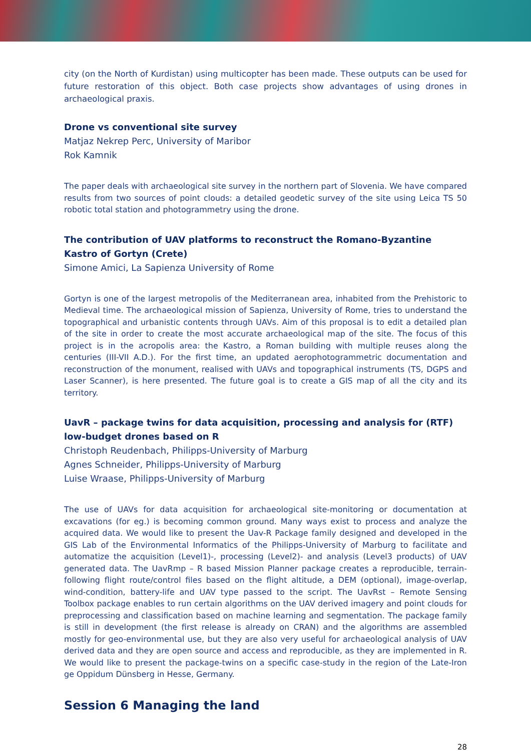city (on the North of Kurdistan) using multicopter has been made. These outputs can be used for future restoration of this object. Both case projects show advantages of using drones in archaeological praxis.
Drone vs conventional site survey
Matjaz Nekrep Perc, University of Maribor
Rok Kamnik
The paper deals with archaeological site survey in the northern part of Slovenia. We have compared results from two sources of point clouds: a detailed geodetic survey of the site using Leica TS 50 robotic total station and photogrammetry using the drone.
The contribution of UAV platforms to reconstruct the Romano-Byzantine Kastro of Gortyn (Crete)
Simone Amici, La Sapienza University of Rome
Gortyn is one of the largest metropolis of the Mediterranean area, inhabited from the Prehistoric to Medieval time. The archaeological mission of Sapienza, University of Rome, tries to understand the topographical and urbanistic contents through UAVs. Aim of this proposal is to edit a detailed plan of the site in order to create the most accurate archaeological map of the site. The focus of this project is in the acropolis area: the Kastro, a Roman building with multiple reuses along the centuries (III-VII A.D.). For the first time, an updated aerophotogrammetric documentation and reconstruction of the monument, realised with UAVs and topographical instruments (TS, DGPS and Laser Scanner), is here presented. The future goal is to create a GIS map of all the city and its territory.
UavR – package twins for data acquisition, processing and analysis for (RTF) low-budget drones based on R
Christoph Reudenbach, Philipps-University of Marburg
Agnes Schneider, Philipps-University of Marburg
Luise Wraase, Philipps-University of Marburg
The use of UAVs for data acquisition for archaeological site-monitoring or documentation at excavations (for eg.) is becoming common ground. Many ways exist to process and analyze the acquired data. We would like to present the Uav-R Package family designed and developed in the GIS Lab of the Environmental Informatics of the Philipps-University of Marburg to facilitate and automatize the acquisition (Level1)-, processing (Level2)- and analysis (Level3 products) of UAV generated data. The UavRmp – R based Mission Planner package creates a reproducible, terrain-following flight route/control files based on the flight altitude, a DEM (optional), image-overlap, wind-condition, battery-life and UAV type passed to the script. The UavRst – Remote Sensing Toolbox package enables to run certain algorithms on the UAV derived imagery and point clouds for preprocessing and classification based on machine learning and segmentation. The package family is still in development (the first release is already on CRAN) and the algorithms are assembled mostly for geo-environmental use, but they are also very useful for archaeological analysis of UAV derived data and they are open source and access and reproducible, as they are implemented in R. We would like to present the package-twins on a specific case-study in the region of the Late-Iron ge Oppidum Dünsberg in Hesse, Germany.
Session 6 Managing the land
28